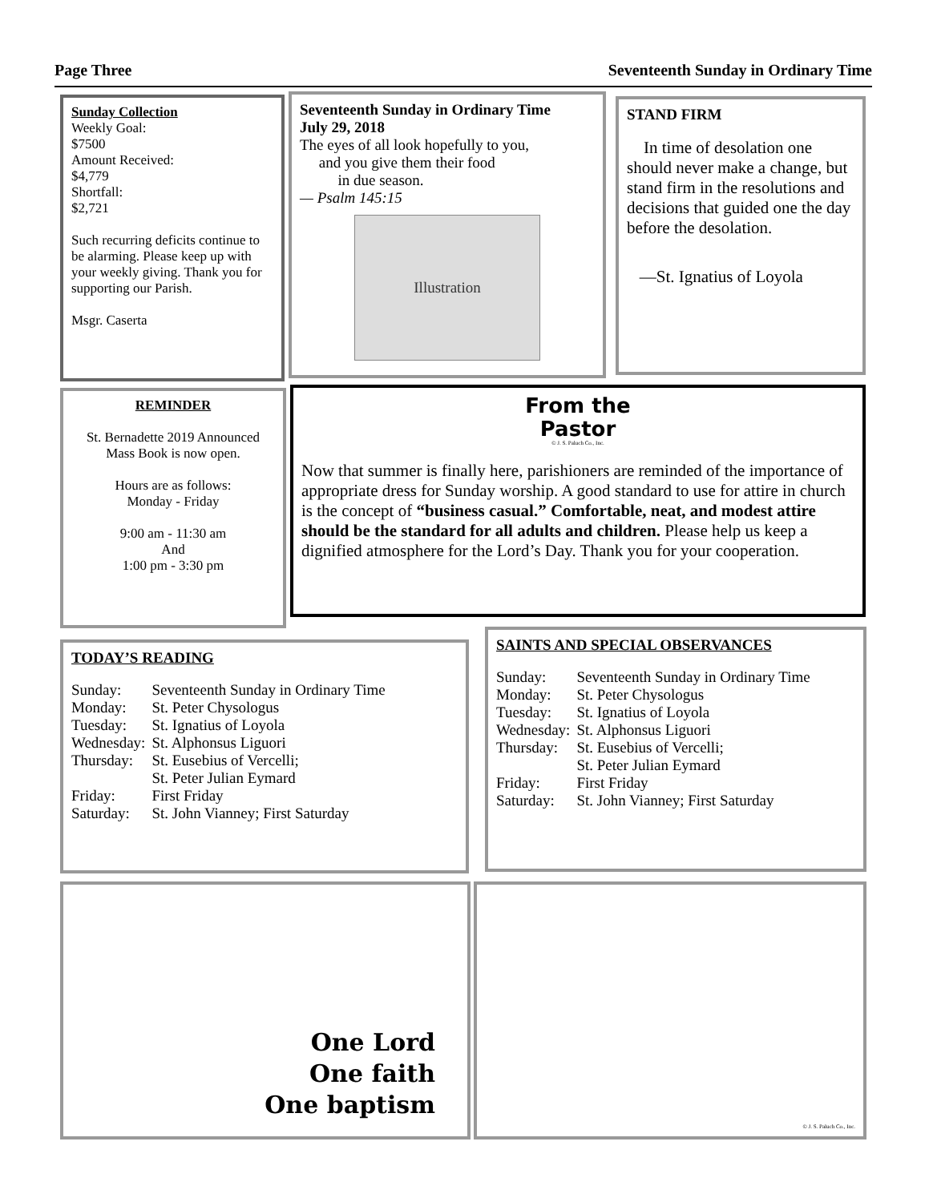Page Three Seventeenth Sunday in Ordinary Time
Sunday Collection
Weekly Goal:
$7500
Amount Received:
$4,779
Shortfall:
$2,721
Such recurring deficits continue to be alarming. Please keep up with your weekly giving. Thank you for supporting our Parish.
Msgr. Caserta
Seventeenth Sunday in Ordinary Time
July 29, 2018
The eyes of all look hopefully to you,
and you give them their food
in due season.
— Psalm 145:15
Illustration
STAND FIRM
In time of desolation one should never make a change, but stand firm in the resolutions and decisions that guided one the day before the desolation.
—St. Ignatius of Loyola
REMINDER
St. Bernadette 2019 Announced Mass Book is now open.
Hours are as follows:
Monday - Friday
9:00 am - 11:30 am
And
1:00 pm - 3:30 pm
From the
Pastor
© J. S. Paluch Co., Inc.
Now that summer is finally here, parishioners are reminded of the importance of appropriate dress for Sunday worship. A good standard to use for attire in church is the concept of “business casual.” Comfortable, neat, and modest attire should be the standard for all adults and children. Please help us keep a dignified atmosphere for the Lord’s Day. Thank you for your cooperation.
TODAY’S READING
| Sunday: | Seventeenth Sunday in Ordinary Time |
| Monday: | St. Peter Chysologus |
| Tuesday: | St. Ignatius of Loyola |
| Wednesday: | St. Alphonsus Liguori |
| Thursday: | St. Eusebius of Vercelli; St. Peter Julian Eymard |
| Friday: | First Friday |
| Saturday: | St. John Vianney; First Saturday |
SAINTS AND SPECIAL OBSERVANCES
| Sunday: | Seventeenth Sunday in Ordinary Time |
| Monday: | St. Peter Chysologus |
| Tuesday: | St. Ignatius of Loyola |
| Wednesday: | St. Alphonsus Liguori |
| Thursday: | St. Eusebius of Vercelli; St. Peter Julian Eymard |
| Friday: | First Friday |
| Saturday: | St. John Vianney; First Saturday |
One Lord
One faith
One baptism
© J. S. Paluch Co., Inc.